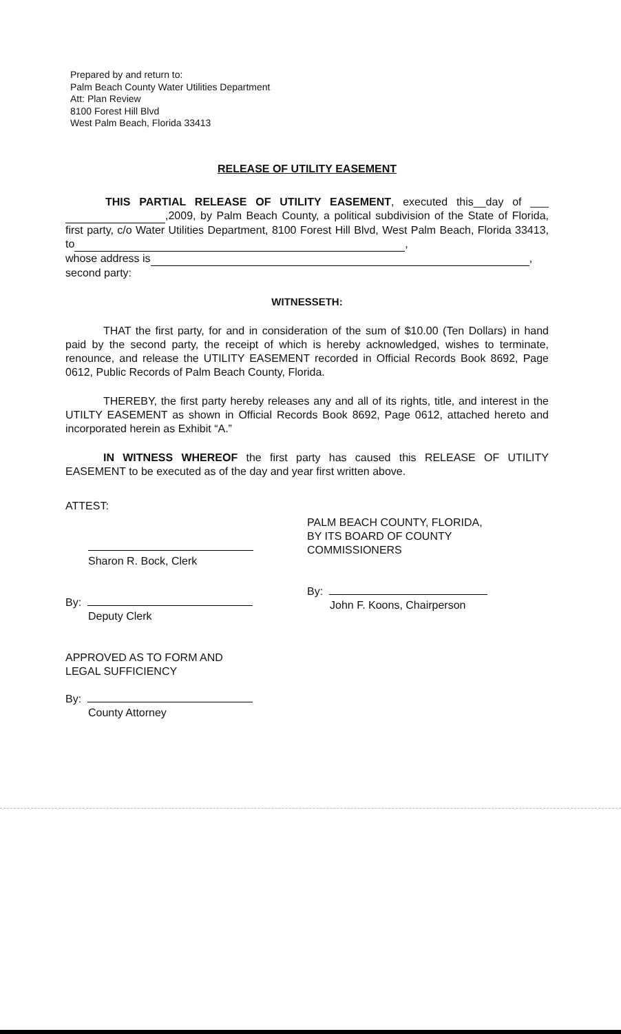Prepared by and return to:
Palm Beach County Water Utilities Department
Att: Plan Review
8100 Forest Hill Blvd
West Palm Beach, Florida 33413
RELEASE OF UTILITY EASEMENT
THIS PARTIAL RELEASE OF UTILITY EASEMENT, executed this__day of ___ ,2009, by Palm Beach County, a political subdivision of the State of Florida, first party, c/o Water Utilities Department, 8100 Forest Hill Blvd, West Palm Beach, Florida 33413, to ,
whose address is ,
second party:
WITNESSETH:
THAT the first party, for and in consideration of the sum of $10.00 (Ten Dollars) in hand paid by the second party, the receipt of which is hereby acknowledged, wishes to terminate, renounce, and release the UTILITY EASEMENT recorded in Official Records Book 8692, Page 0612, Public Records of Palm Beach County, Florida.
THEREBY, the first party hereby releases any and all of its rights, title, and interest in the UTILTY EASEMENT as shown in Official Records Book 8692, Page 0612, attached hereto and incorporated herein as Exhibit “A.”
IN WITNESS WHEREOF the first party has caused this RELEASE OF UTILITY EASEMENT to be executed as of the day and year first written above.
ATTEST:
Sharon R. Bock, Clerk
By:
Deputy Clerk
APPROVED AS TO FORM AND
LEGAL SUFFICIENCY
By:
County Attorney
PALM BEACH COUNTY, FLORIDA,
BY ITS BOARD OF COUNTY
COMMISSIONERS
By:
John F. Koons, Chairperson